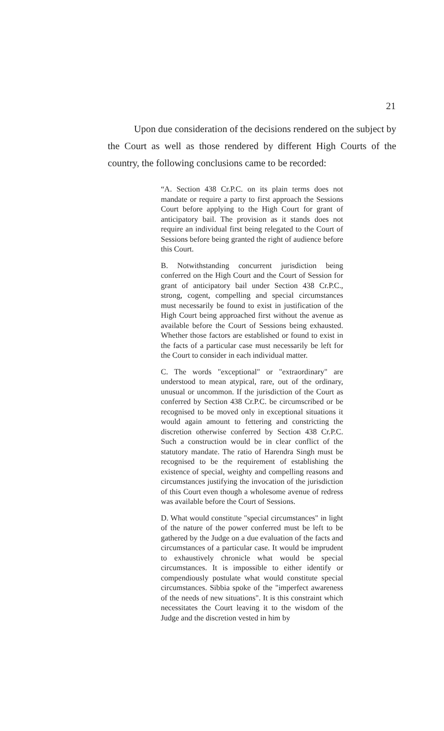21
Upon due consideration of the decisions rendered on the subject by the Court as well as those rendered by different High Courts of the country, the following conclusions came to be recorded:
“A. Section 438 Cr.P.C. on its plain terms does not mandate or require a party to first approach the Sessions Court before applying to the High Court for grant of anticipatory bail. The provision as it stands does not require an individual first being relegated to the Court of Sessions before being granted the right of audience before this Court.
B. Notwithstanding concurrent jurisdiction being conferred on the High Court and the Court of Session for grant of anticipatory bail under Section 438 Cr.P.C., strong, cogent, compelling and special circumstances must necessarily be found to exist in justification of the High Court being approached first without the avenue as available before the Court of Sessions being exhausted. Whether those factors are established or found to exist in the facts of a particular case must necessarily be left for the Court to consider in each individual matter.
C. The words "exceptional" or "extraordinary" are understood to mean atypical, rare, out of the ordinary, unusual or uncommon. If the jurisdiction of the Court as conferred by Section 438 Cr.P.C. be circumscribed or be recognised to be moved only in exceptional situations it would again amount to fettering and constricting the discretion otherwise conferred by Section 438 Cr.P.C. Such a construction would be in clear conflict of the statutory mandate. The ratio of Harendra Singh must be recognised to be the requirement of establishing the existence of special, weighty and compelling reasons and circumstances justifying the invocation of the jurisdiction of this Court even though a wholesome avenue of redress was available before the Court of Sessions.
D. What would constitute "special circumstances" in light of the nature of the power conferred must be left to be gathered by the Judge on a due evaluation of the facts and circumstances of a particular case. It would be imprudent to exhaustively chronicle what would be special circumstances. It is impossible to either identify or compendiously postulate what would constitute special circumstances. Sibbia spoke of the "imperfect awareness of the needs of new situations". It is this constraint which necessitates the Court leaving it to the wisdom of the Judge and the discretion vested in him by